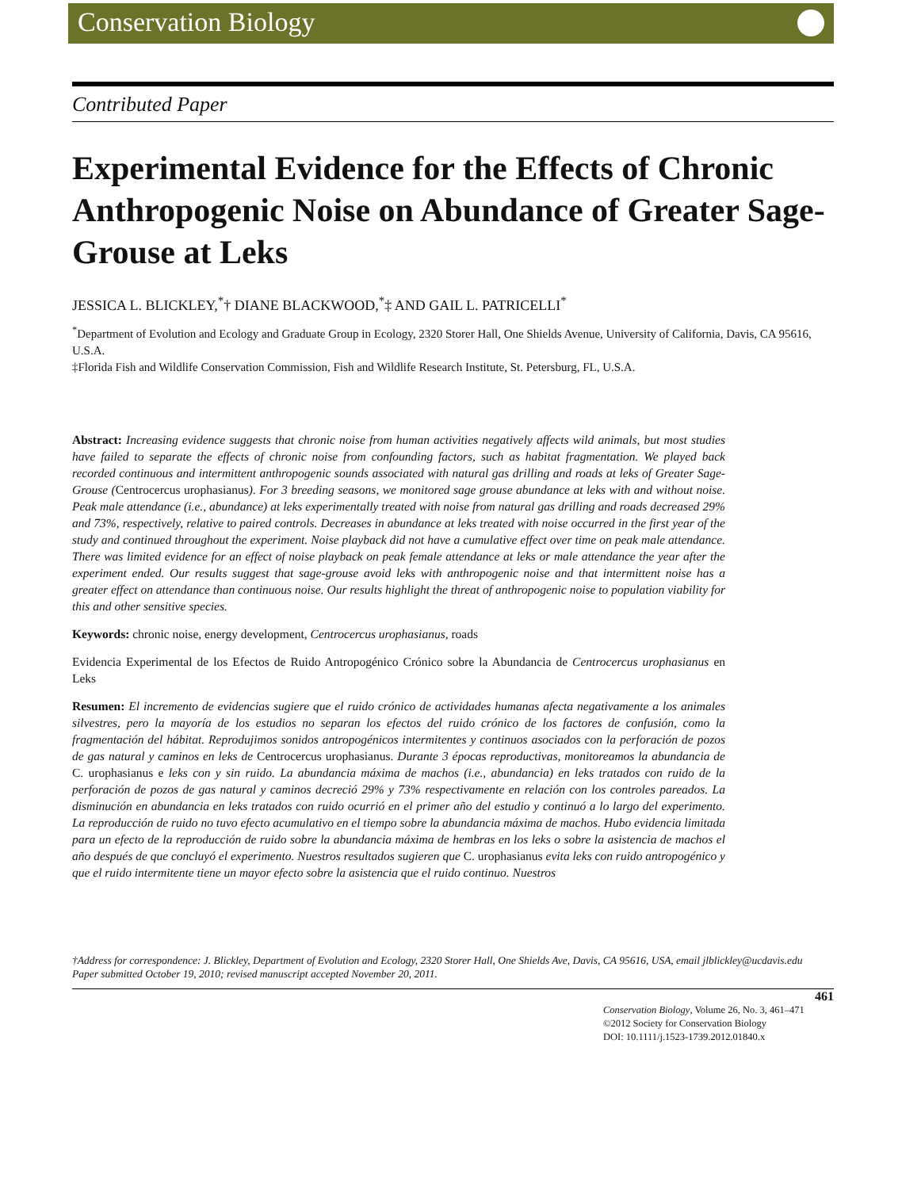Conservation Biology
Contributed Paper
Experimental Evidence for the Effects of Chronic Anthropogenic Noise on Abundance of Greater Sage-Grouse at Leks
JESSICA L. BLICKLEY,<sup>*</sup>† DIANE BLACKWOOD,<sup>*</sup>‡ AND GAIL L. PATRICELLI<sup>*</sup>
<sup>*</sup> Department of Evolution and Ecology and Graduate Group in Ecology, 2320 Storer Hall, One Shields Avenue, University of California, Davis, CA 95616, U.S.A.
‡Florida Fish and Wildlife Conservation Commission, Fish and Wildlife Research Institute, St. Petersburg, FL, U.S.A.
Abstract: Increasing evidence suggests that chronic noise from human activities negatively affects wild animals, but most studies have failed to separate the effects of chronic noise from confounding factors, such as habitat fragmentation. We played back recorded continuous and intermittent anthropogenic sounds associated with natural gas drilling and roads at leks of Greater Sage-Grouse (Centrocercus urophasianus). For 3 breeding seasons, we monitored sage grouse abundance at leks with and without noise. Peak male attendance (i.e., abundance) at leks experimentally treated with noise from natural gas drilling and roads decreased 29% and 73%, respectively, relative to paired controls. Decreases in abundance at leks treated with noise occurred in the first year of the study and continued throughout the experiment. Noise playback did not have a cumulative effect over time on peak male attendance. There was limited evidence for an effect of noise playback on peak female attendance at leks or male attendance the year after the experiment ended. Our results suggest that sage-grouse avoid leks with anthropogenic noise and that intermittent noise has a greater effect on attendance than continuous noise. Our results highlight the threat of anthropogenic noise to population viability for this and other sensitive species.
Keywords: chronic noise, energy development, Centrocercus urophasianus, roads
Evidencia Experimental de los Efectos de Ruido Antropogénico Crónico sobre la Abundancia de Centrocercus urophasianus en Leks
Resumen: El incremento de evidencias sugiere que el ruido crónico de actividades humanas afecta negativamente a los animales silvestres, pero la mayoría de los estudios no separan los efectos del ruido crónico de los factores de confusión, como la fragmentación del hábitat. Reprodujimos sonidos antropogénicos intermitentes y continuos asociados con la perforación de pozos de gas natural y caminos en leks de Centrocercus urophasianus. Durante 3 épocas reproductivas, monitoreamos la abundancia de C. urophasianus e leks con y sin ruido. La abundancia máxima de machos (i.e., abundancia) en leks tratados con ruido de la perforación de pozos de gas natural y caminos decreció 29% y 73% respectivamente en relación con los controles pareados. La disminución en abundancia en leks tratados con ruido ocurrió en el primer año del estudio y continuó a lo largo del experimento. La reproducción de ruido no tuvo efecto acumulativo en el tiempo sobre la abundancia máxima de machos. Hubo evidencia limitada para un efecto de la reproducción de ruido sobre la abundancia máxima de hembras en los leks o sobre la asistencia de machos el año después de que concluyó el experimento. Nuestros resultados sugieren que C. urophasianus evita leks con ruido antropogénico y que el ruido intermitente tiene un mayor efecto sobre la asistencia que el ruido continuo. Nuestros
†Address for correspondence: J. Blickley, Department of Evolution and Ecology, 2320 Storer Hall, One Shields Ave, Davis, CA 95616, USA, email jlblickley@ucdavis.edu
Paper submitted October 19, 2010; revised manuscript accepted November 20, 2011.
461
Conservation Biology, Volume 26, No. 3, 461–471
©2012 Society for Conservation Biology
DOI: 10.1111/j.1523-1739.2012.01840.x